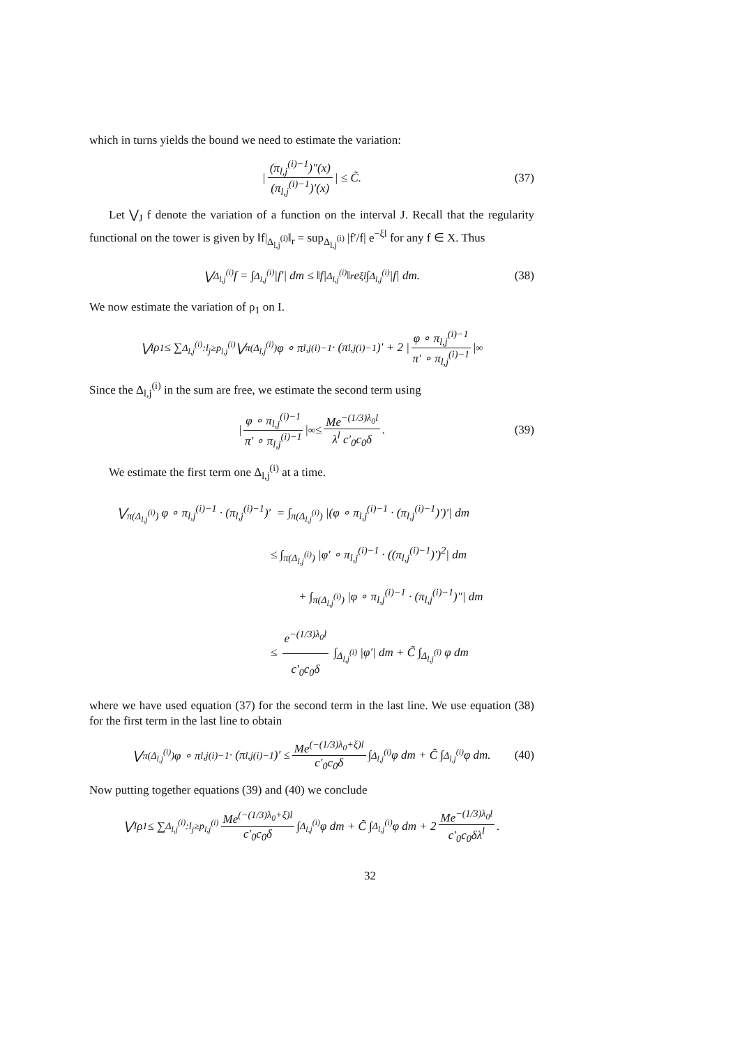which in turns yields the bound we need to estimate the variation:
| (π<sub>l,j</sub><sup>(i)−1</sup>)″(x) (π<sub>l,j</sub><sup>(i)−1</sup>)′(x) | ≤ C̃. (37)
Let ⋁<sub>J</sub> f denote the variation of a function on the interval J. Recall that the regularity functional on the tower is given by ‖f|<sub>Δ<sub>l,j</sub><sup>(i)</sup></sub>‖<sub>r</sub> = sup<sub>Δ<sub>l,j</sub><sup>(i)</sup></sub> |f′/f| e<sup>−ξl</sup> for any f ∈ X. Thus
⋁<sub>Δ<sub>l,j</sub><sup>(i)</sup></sub> f = ∫<sub>Δ<sub>l,j</sub><sup>(i)</sup></sub> |f′| dm ≤ ‖f|<sub>Δ<sub>l,j</sub><sup>(i)</sup></sub>‖<sub>r</sub>e<sup>ξl</sup> ∫<sub>Δ<sub>l,j</sub><sup>(i)</sup></sub> |f| dm. (38)
We now estimate the variation of ρ<sub>1</sub> on I.
⋁<sub>I</sub> ρ<sub>1</sub> ≤ ∑<sub>Δ<sub>l,j</sub><sup>(i)</sup>:l<sub>j</sub>≥p<sub>l,j</sub><sup>(i)</sup></sub> ⋁<sub>π(Δ<sub>l,j</sub><sup>(i)</sup>)</sub> φ ∘ π<sub>l,j</sub><sup>(i)−1</sup> · (π<sub>l,j</sub><sup>(i)−1</sup>)′ + 2 | φ ∘ π<sub>l,j</sub><sup>(i)−1</sup> π′ ∘ π<sub>l,j</sub><sup>(i)−1</sup> |<sub>∞</sub>
Since the Δ<sub>l,j</sub><sup>(i)</sup> in the sum are free, we estimate the second term using
| φ ∘ π<sub>l,j</sub><sup>(i)−1</sup> π′ ∘ π<sub>l,j</sub><sup>(i)−1</sup> |<sub>∞</sub> ≤ Me<sup>−(1/3)λ<sub>0</sub>l</sup> λ<sup>l</sup> c′<sub>0</sub>c<sub>0</sub>δ. (39)
We estimate the first term one Δ<sub>l,j</sub><sup>(i)</sup> at a time.
⋁<sub>π(Δ<sub>l,j</sub><sup>(i)</sup>)</sub> φ ∘ π<sub>l,j</sub><sup>(i)−1</sup> · (π<sub>l,j</sub><sup>(i)−1</sup>)′ = ∫<sub>π(Δ<sub>l,j</sub><sup>(i)</sup>)</sub> |(φ ∘ π<sub>l,j</sub><sup>(i)−1</sup> · (π<sub>l,j</sub><sup>(i)−1</sup>)′)′| dm
≤ ∫<sub>π(Δ<sub>l,j</sub><sup>(i)</sup>)</sub> |φ′ ∘ π<sub>l,j</sub><sup>(i)−1</sup> · ((π<sub>l,j</sub><sup>(i)−1</sup>)′)<sup>2</sup>| dm
+ ∫<sub>π(Δ<sub>l,j</sub><sup>(i)</sup>)</sub> |φ ∘ π<sub>l,j</sub><sup>(i)−1</sup> · (π<sub>l,j</sub><sup>(i)−1</sup>)″| dm
≤ e<sup>−(1/3)λ<sub>0</sub>l</sup> c′<sub>0</sub>c<sub>0</sub>δ ∫<sub>Δ<sub>l,j</sub><sup>(i)</sup></sub> |φ′| dm + C̃ ∫<sub>Δ<sub>l,j</sub><sup>(i)</sup></sub> φ dm
where we have used equation (37) for the second term in the last line. We use equation (38) for the first term in the last line to obtain
⋁<sub>π(Δ<sub>l,j</sub><sup>(i)</sup>)</sub> φ ∘ π<sub>l,j</sub><sup>(i)−1</sup> · (π<sub>l,j</sub><sup>(i)−1</sup>)′ ≤ Me<sup>(−(1/3)λ<sub>0</sub>+ξ)l</sup> c′<sub>0</sub>c<sub>0</sub>δ ∫<sub>Δ<sub>l,j</sub><sup>(i)</sup></sub> φ dm + C̃ ∫<sub>Δ<sub>l,j</sub><sup>(i)</sup></sub> φ dm. (40)
Now putting together equations (39) and (40) we conclude
⋁<sub>I</sub> ρ<sub>1</sub> ≤ ∑<sub>Δ<sub>l,j</sub><sup>(i)</sup>:l<sub>j</sub>≥p<sub>l,j</sub><sup>(i)</sup></sub> Me<sup>(−(1/3)λ<sub>0</sub>+ξ)l</sup> c′<sub>0</sub>c<sub>0</sub>δ ∫<sub>Δ<sub>l,j</sub><sup>(i)</sup></sub> φ dm + C̃ ∫<sub>Δ<sub>l,j</sub><sup>(i)</sup></sub> φ dm + 2 Me<sup>−(1/3)λ<sub>0</sub>l</sup> c′<sub>0</sub>c<sub>0</sub>δλ<sup>l</sup>.
32